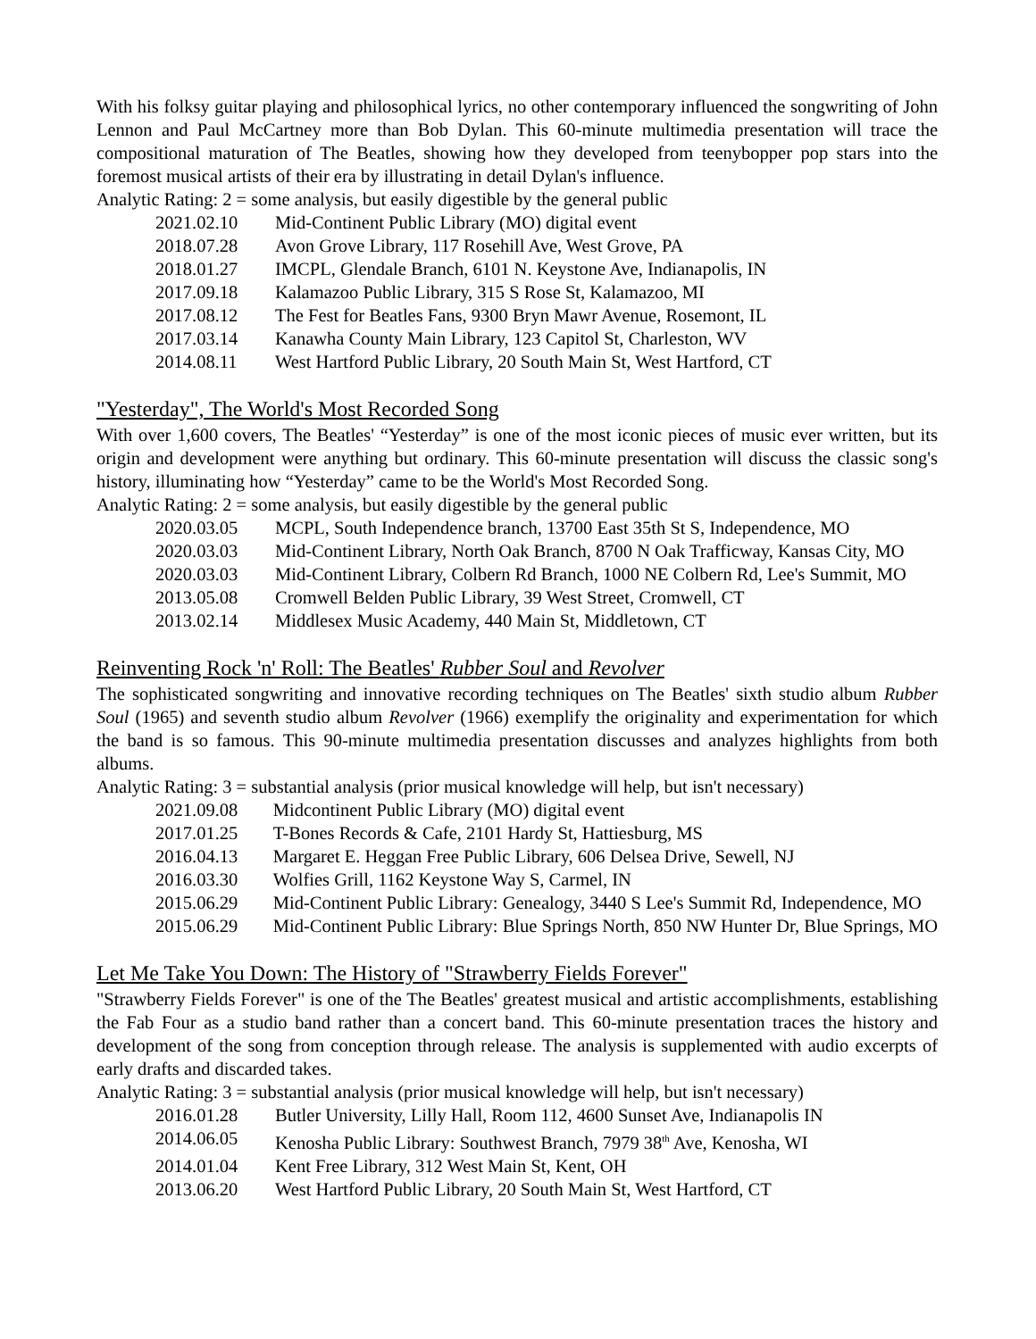With his folksy guitar playing and philosophical lyrics, no other contemporary influenced the songwriting of John Lennon and Paul McCartney more than Bob Dylan. This 60-minute multimedia presentation will trace the compositional maturation of The Beatles, showing how they developed from teenybopper pop stars into the foremost musical artists of their era by illustrating in detail Dylan's influence.
Analytic Rating: 2 = some analysis, but easily digestible by the general public
| 2021.02.10 | Mid-Continent Public Library (MO) digital event |
| 2018.07.28 | Avon Grove Library, 117 Rosehill Ave, West Grove, PA |
| 2018.01.27 | IMCPL, Glendale Branch, 6101 N. Keystone Ave, Indianapolis, IN |
| 2017.09.18 | Kalamazoo Public Library, 315 S Rose St, Kalamazoo, MI |
| 2017.08.12 | The Fest for Beatles Fans, 9300 Bryn Mawr Avenue, Rosemont, IL |
| 2017.03.14 | Kanawha County Main Library, 123 Capitol St, Charleston, WV |
| 2014.08.11 | West Hartford Public Library, 20 South Main St, West Hartford, CT |
"Yesterday", The World's Most Recorded Song
With over 1,600 covers, The Beatles' “Yesterday” is one of the most iconic pieces of music ever written, but its origin and development were anything but ordinary. This 60-minute presentation will discuss the classic song's history, illuminating how “Yesterday” came to be the World's Most Recorded Song.
Analytic Rating: 2 = some analysis, but easily digestible by the general public
| 2020.03.05 | MCPL, South Independence branch, 13700 East 35th St S, Independence, MO |
| 2020.03.03 | Mid-Continent Library, North Oak Branch, 8700 N Oak Trafficway, Kansas City, MO |
| 2020.03.03 | Mid-Continent Library, Colbern Rd Branch, 1000 NE Colbern Rd, Lee's Summit, MO |
| 2013.05.08 | Cromwell Belden Public Library, 39 West Street, Cromwell, CT |
| 2013.02.14 | Middlesex Music Academy, 440 Main St, Middletown, CT |
Reinventing Rock 'n' Roll: The Beatles' Rubber Soul and Revolver
The sophisticated songwriting and innovative recording techniques on The Beatles' sixth studio album Rubber Soul (1965) and seventh studio album Revolver (1966) exemplify the originality and experimentation for which the band is so famous. This 90-minute multimedia presentation discusses and analyzes highlights from both albums.
Analytic Rating: 3 = substantial analysis (prior musical knowledge will help, but isn't necessary)
| 2021.09.08 | Midcontinent Public Library (MO) digital event |
| 2017.01.25 | T-Bones Records & Cafe, 2101 Hardy St, Hattiesburg, MS |
| 2016.04.13 | Margaret E. Heggan Free Public Library, 606 Delsea Drive, Sewell, NJ |
| 2016.03.30 | Wolfies Grill, 1162 Keystone Way S, Carmel, IN |
| 2015.06.29 | Mid-Continent Public Library: Genealogy, 3440 S Lee's Summit Rd, Independence, MO |
| 2015.06.29 | Mid-Continent Public Library: Blue Springs North, 850 NW Hunter Dr, Blue Springs, MO |
Let Me Take You Down: The History of "Strawberry Fields Forever"
"Strawberry Fields Forever" is one of the The Beatles' greatest musical and artistic accomplishments, establishing the Fab Four as a studio band rather than a concert band. This 60-minute presentation traces the history and development of the song from conception through release. The analysis is supplemented with audio excerpts of early drafts and discarded takes.
Analytic Rating: 3 = substantial analysis (prior musical knowledge will help, but isn't necessary)
| 2016.01.28 | Butler University, Lilly Hall, Room 112, 4600 Sunset Ave, Indianapolis IN |
| 2014.06.05 | Kenosha Public Library: Southwest Branch, 7979 38<sup>th</sup> Ave, Kenosha, WI |
| 2014.01.04 | Kent Free Library, 312 West Main St, Kent, OH |
| 2013.06.20 | West Hartford Public Library, 20 South Main St, West Hartford, CT |